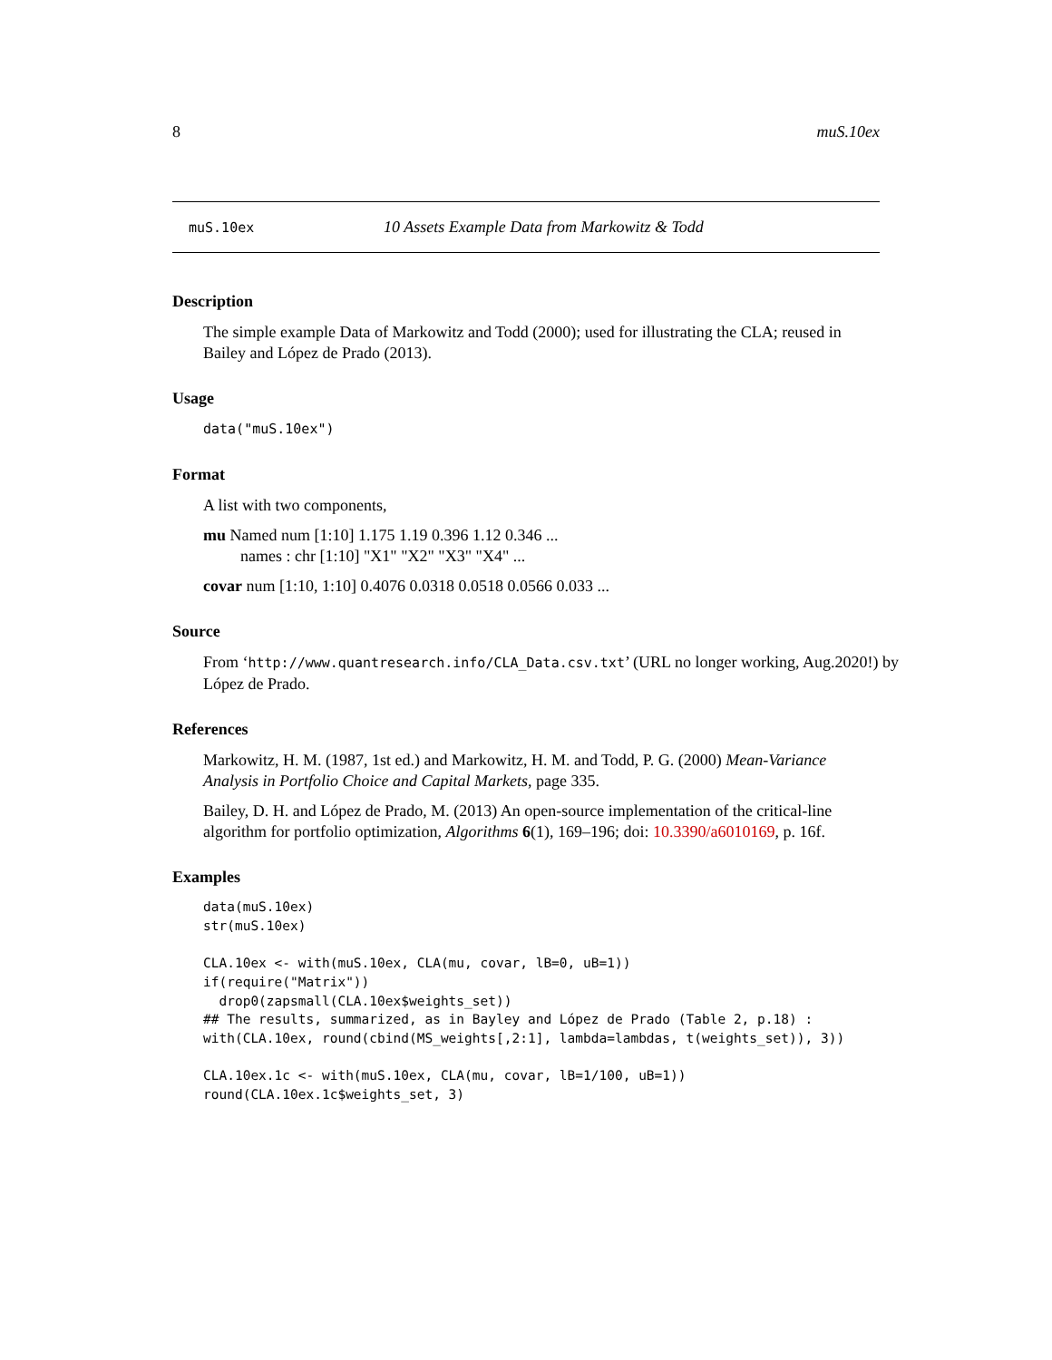8 muS.10ex
muS.10ex 10 Assets Example Data from Markowitz & Todd
Description
The simple example Data of Markowitz and Todd (2000); used for illustrating the CLA; reused in Bailey and López de Prado (2013).
Usage
data("muS.10ex")
Format
A list with two components,
mu Named num [1:10] 1.175 1.19 0.396 1.12 0.346 ...
names : chr [1:10] "X1" "X2" "X3" "X4" ...
covar num [1:10, 1:10] 0.4076 0.0318 0.0518 0.0566 0.033 ...
Source
From ‘http://www.quantresearch.info/CLA_Data.csv.txt’ (URL no longer working, Aug.2020!) by López de Prado.
References
Markowitz, H. M. (1987, 1st ed.) and Markowitz, H. M. and Todd, P. G. (2000) Mean-Variance Analysis in Portfolio Choice and Capital Markets, page 335.
Bailey, D. H. and López de Prado, M. (2013) An open-source implementation of the critical-line algorithm for portfolio optimization, Algorithms 6(1), 169–196; doi: 10.3390/a6010169, p. 16f.
Examples
data(muS.10ex)
str(muS.10ex)

CLA.10ex <- with(muS.10ex, CLA(mu, covar, lB=0, uB=1))
if(require("Matrix"))
  drop0(zapsmall(CLA.10ex$weights_set))
## The results, summarized, as in Bayley and López de Prado (Table 2, p.18) :
with(CLA.10ex, round(cbind(MS_weights[,2:1], lambda=lambdas, t(weights_set)), 3))

CLA.10ex.1c <- with(muS.10ex, CLA(mu, covar, lB=1/100, uB=1))
round(CLA.10ex.1c$weights_set, 3)